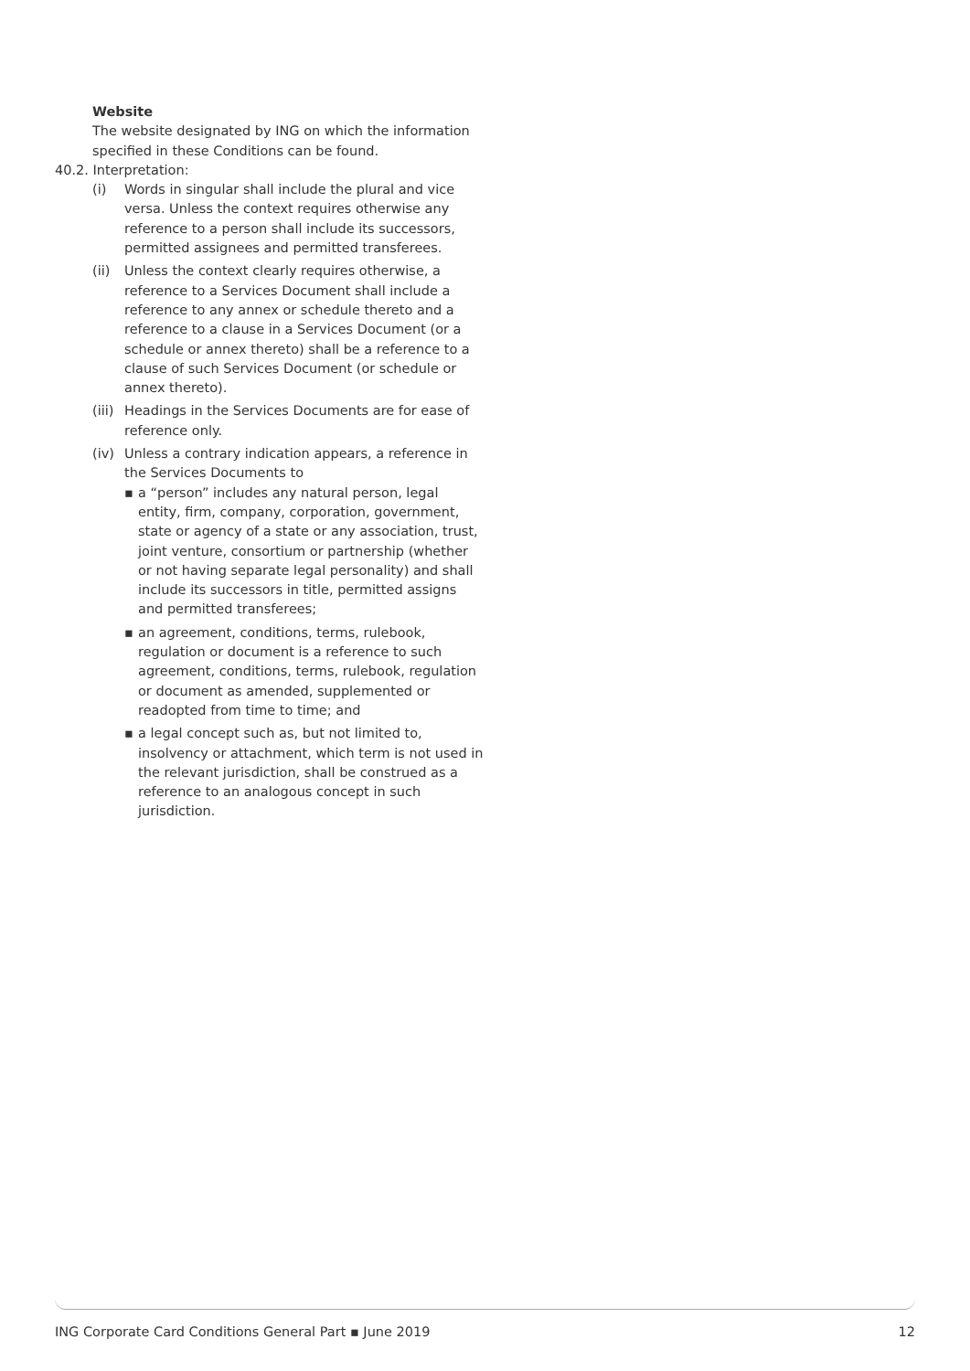Website
The website designated by ING on which the information specified in these Conditions can be found.
40.2. Interpretation:
(i) Words in singular shall include the plural and vice versa. Unless the context requires otherwise any reference to a person shall include its successors, permitted assignees and permitted transferees.
(ii) Unless the context clearly requires otherwise, a reference to a Services Document shall include a reference to any annex or schedule thereto and a reference to a clause in a Services Document (or a schedule or annex thereto) shall be a reference to a clause of such Services Document (or schedule or annex thereto).
(iii) Headings in the Services Documents are for ease of reference only.
(iv) Unless a contrary indication appears, a reference in the Services Documents to
▪ a “person” includes any natural person, legal entity, firm, company, corporation, government, state or agency of a state or any association, trust, joint venture, consortium or partnership (whether or not having separate legal personality) and shall include its successors in title, permitted assigns and permitted transferees;
▪ an agreement, conditions, terms, rulebook, regulation or document is a reference to such agreement, conditions, terms, rulebook, regulation or document as amended, supplemented or readopted from time to time; and
▪ a legal concept such as, but not limited to, insolvency or attachment, which term is not used in the relevant jurisdiction, shall be construed as a reference to an analogous concept in such jurisdiction.
ING Corporate Card Conditions General Part ▪ June 2019 12